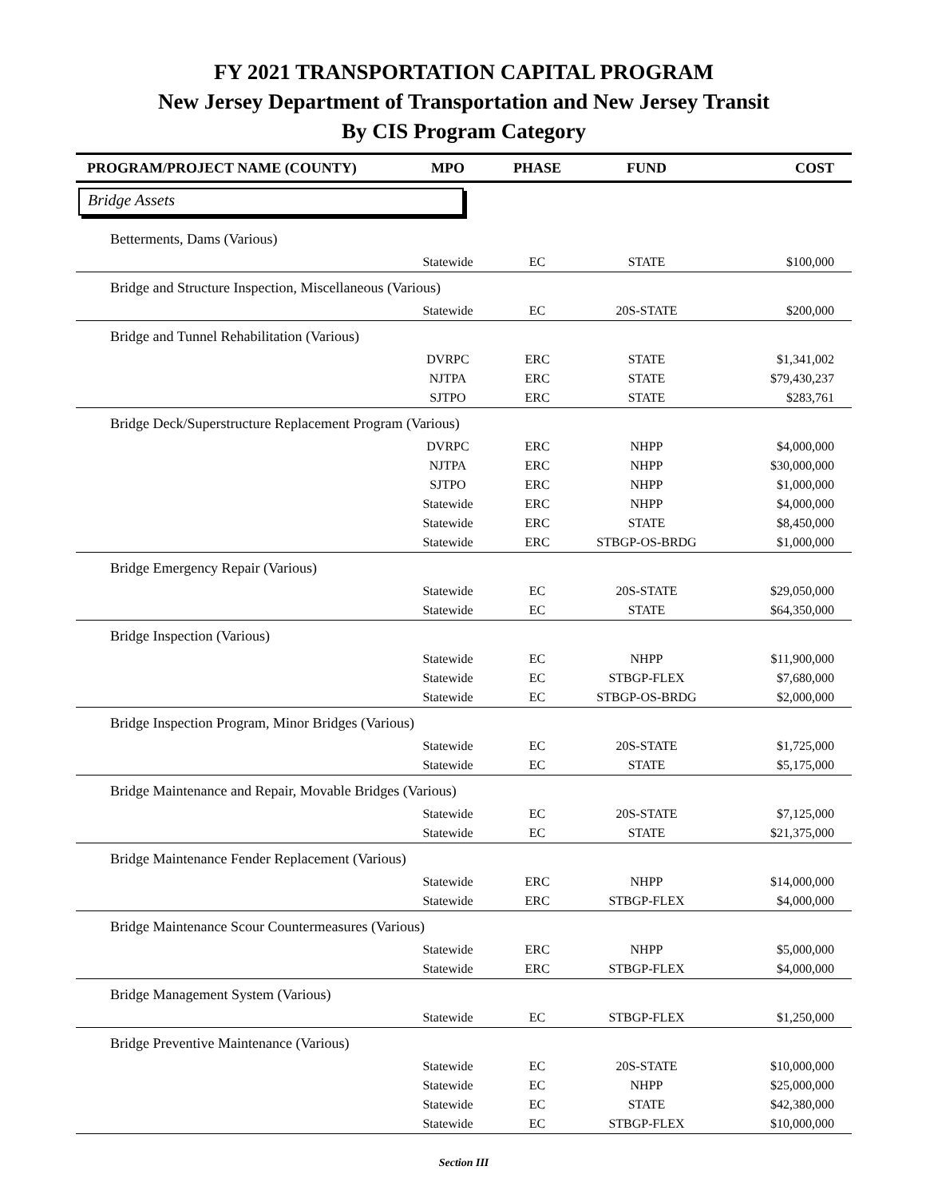FY 2021 TRANSPORTATION CAPITAL PROGRAM
New Jersey Department of Transportation and New Jersey Transit
By CIS Program Category
| PROGRAM/PROJECT NAME (COUNTY) | MPO | PHASE | FUND | COST |
| --- | --- | --- | --- | --- |
| Bridge Assets | | | | |
| Betterments, Dams (Various) | | | | |
| | Statewide | EC | STATE | $100,000 |
| Bridge and Structure Inspection, Miscellaneous (Various) | | | | |
| | Statewide | EC | 20S-STATE | $200,000 |
| Bridge and Tunnel Rehabilitation (Various) | | | | |
| | DVRPC | ERC | STATE | $1,341,002 |
| | NJTPA | ERC | STATE | $79,430,237 |
| | SJTPO | ERC | STATE | $283,761 |
| Bridge Deck/Superstructure Replacement Program (Various) | | | | |
| | DVRPC | ERC | NHPP | $4,000,000 |
| | NJTPA | ERC | NHPP | $30,000,000 |
| | SJTPO | ERC | NHPP | $1,000,000 |
| | Statewide | ERC | NHPP | $4,000,000 |
| | Statewide | ERC | STATE | $8,450,000 |
| | Statewide | ERC | STBGP-OS-BRDG | $1,000,000 |
| Bridge Emergency Repair (Various) | | | | |
| | Statewide | EC | 20S-STATE | $29,050,000 |
| | Statewide | EC | STATE | $64,350,000 |
| Bridge Inspection (Various) | | | | |
| | Statewide | EC | NHPP | $11,900,000 |
| | Statewide | EC | STBGP-FLEX | $7,680,000 |
| | Statewide | EC | STBGP-OS-BRDG | $2,000,000 |
| Bridge Inspection Program, Minor Bridges (Various) | | | | |
| | Statewide | EC | 20S-STATE | $1,725,000 |
| | Statewide | EC | STATE | $5,175,000 |
| Bridge Maintenance and Repair, Movable Bridges (Various) | | | | |
| | Statewide | EC | 20S-STATE | $7,125,000 |
| | Statewide | EC | STATE | $21,375,000 |
| Bridge Maintenance Fender Replacement (Various) | | | | |
| | Statewide | ERC | NHPP | $14,000,000 |
| | Statewide | ERC | STBGP-FLEX | $4,000,000 |
| Bridge Maintenance Scour Countermeasures (Various) | | | | |
| | Statewide | ERC | NHPP | $5,000,000 |
| | Statewide | ERC | STBGP-FLEX | $4,000,000 |
| Bridge Management System (Various) | | | | |
| | Statewide | EC | STBGP-FLEX | $1,250,000 |
| Bridge Preventive Maintenance (Various) | | | | |
| | Statewide | EC | 20S-STATE | $10,000,000 |
| | Statewide | EC | NHPP | $25,000,000 |
| | Statewide | EC | STATE | $42,380,000 |
| | Statewide | EC | STBGP-FLEX | $10,000,000 |
Section III